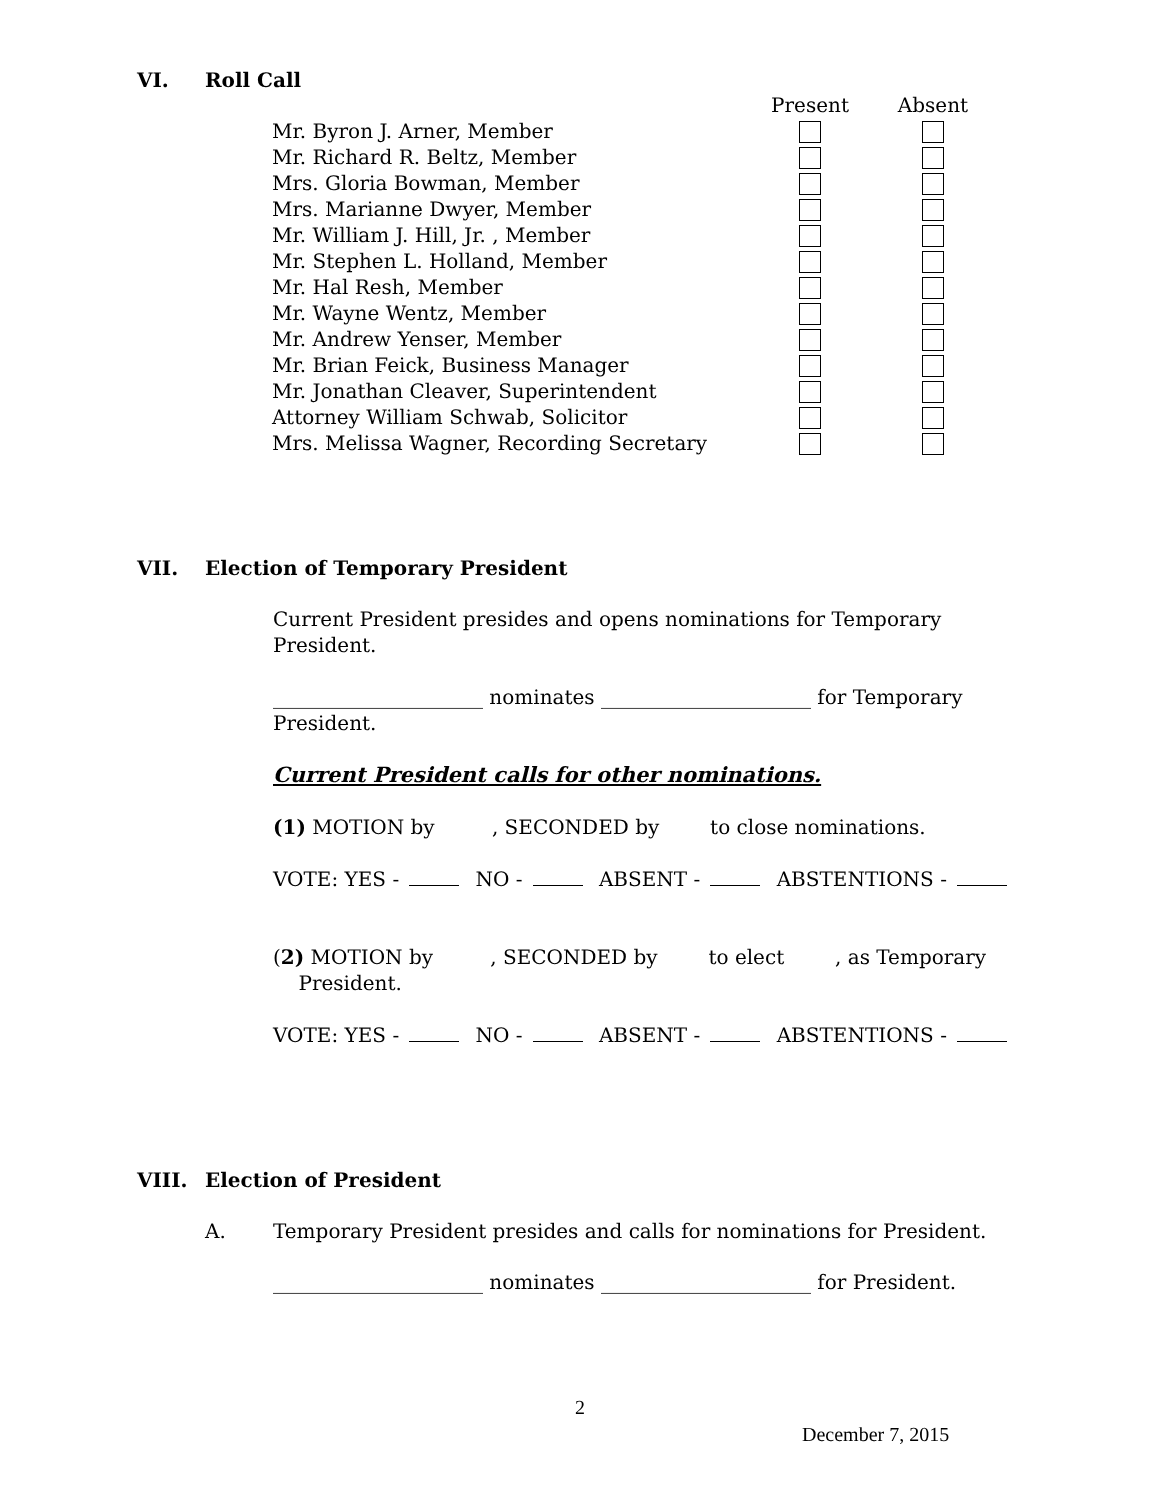VI. Roll Call
| | Present | Absent |
| Mr. Byron J. Arner, Member | | |
| Mr. Richard R. Beltz, Member | | |
| Mrs. Gloria Bowman, Member | | |
| Mrs. Marianne Dwyer, Member | | |
| Mr. William J. Hill, Jr. , Member | | |
| Mr. Stephen L. Holland, Member | | |
| Mr. Hal Resh, Member | | |
| Mr. Wayne Wentz, Member | | |
| Mr. Andrew Yenser, Member | | |
| Mr. Brian Feick, Business Manager | | |
| Mr. Jonathan Cleaver, Superintendent | | |
| Attorney William Schwab, Solicitor | | |
| Mrs. Melissa Wagner, Recording Secretary | | |
VII. Election of Temporary President
Current President presides and opens nominations for Temporary President.
_____________________ nominates _____________________ for Temporary President.
Current President calls for other nominations.
(1) MOTION by , SECONDED by to close nominations.
VOTE: YES - NO - ABSENT - ABSTENTIONS -
(2) MOTION by , SECONDED by to elect , as Temporary
President.
VOTE: YES - NO - ABSENT - ABSTENTIONS -
VIII. Election of President
A. Temporary President presides and calls for nominations for President.
_____________________ nominates _____________________ for President.
2
December 7, 2015